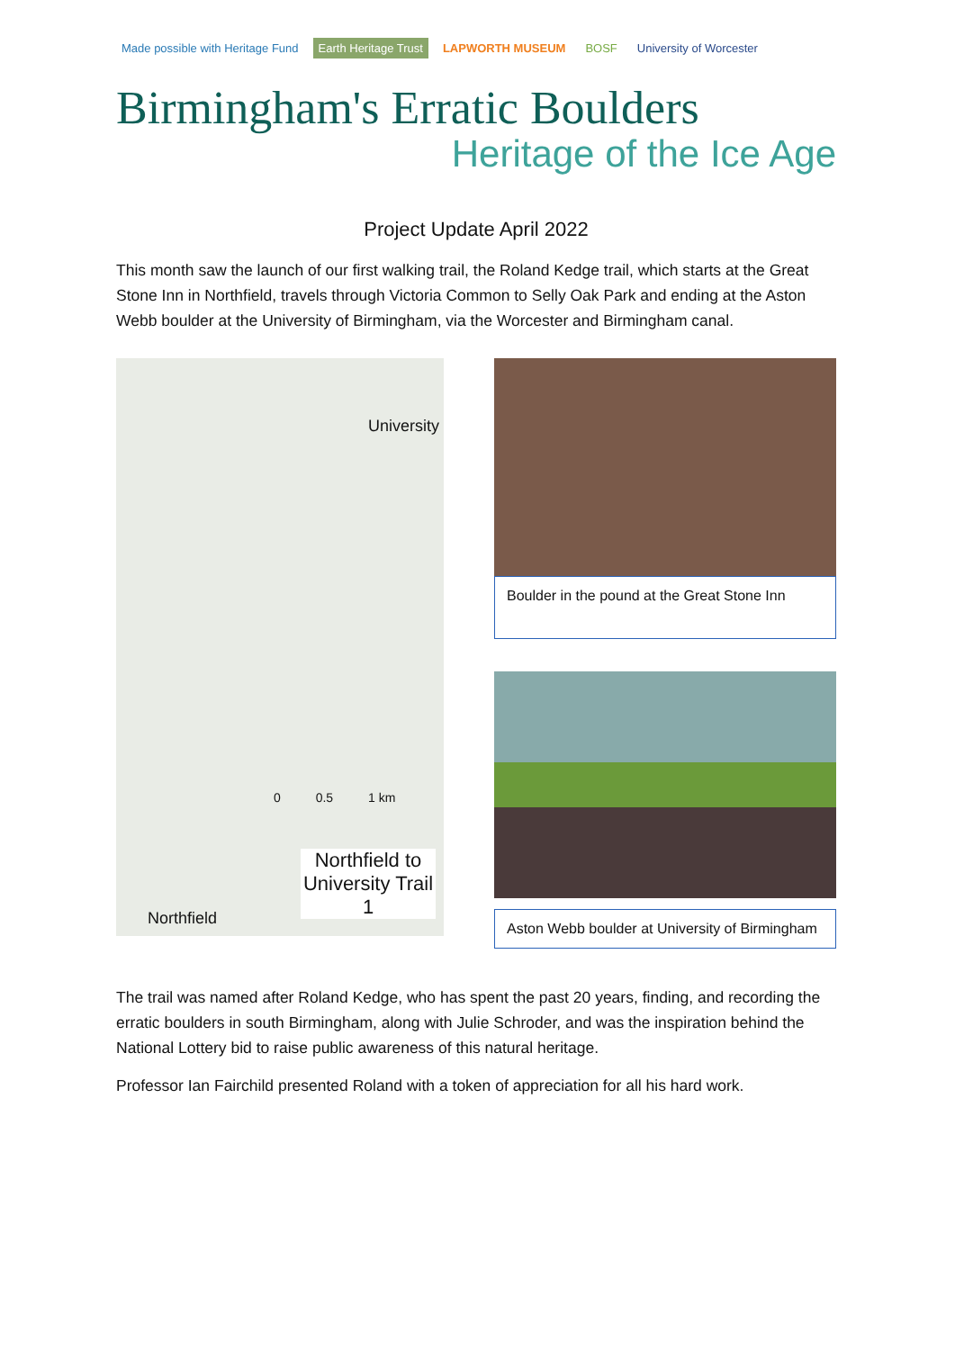Made possible with Heritage Fund
Earth Heritage Trust LAPWORTH MUSEUM BOSF University of Worcester
Birmingham's Erratic Boulders
Heritage of the Ice Age
Project Update April 2022
This month saw the launch of our first walking trail, the Roland Kedge trail, which starts at the Great Stone Inn in Northfield, travels through Victoria Common to Selly Oak Park and ending at the Aston Webb boulder at the University of Birmingham, via the Worcester and Birmingham canal.
University
0 0.5 1 km
Northfield to University Trail 1
Northfield
Boulder in the pound at the Great Stone Inn
Aston Webb boulder at University of Birmingham
The trail was named after Roland Kedge, who has spent the past 20 years, finding, and recording the erratic boulders in south Birmingham, along with Julie Schroder, and was the inspiration behind the National Lottery bid to raise public awareness of this natural heritage.
Professor Ian Fairchild presented Roland with a token of appreciation for all his hard work.